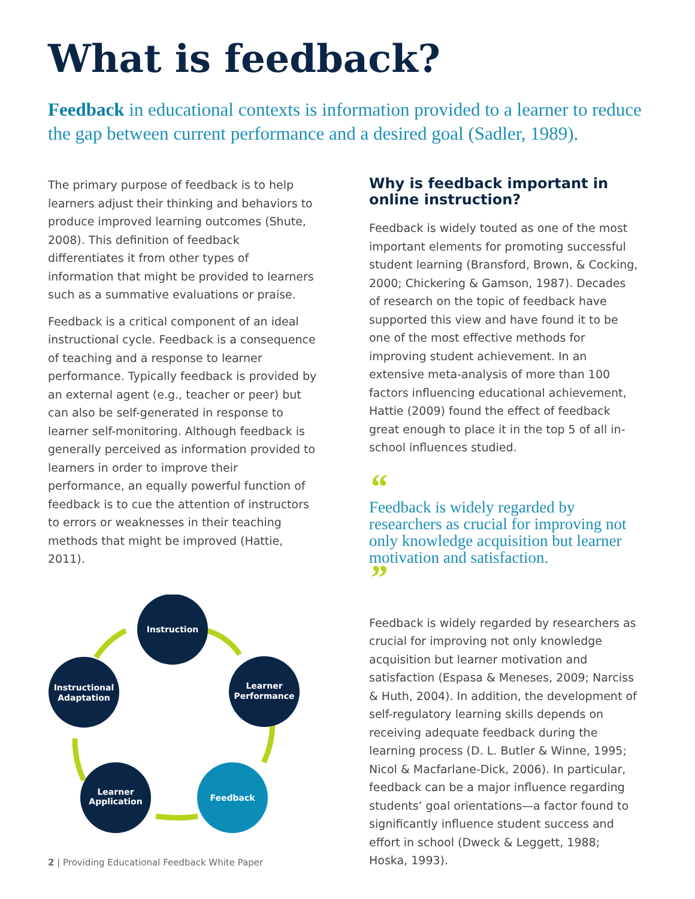What is feedback?
Feedback in educational contexts is information provided to a learner to reduce the gap between current performance and a desired goal (Sadler, 1989).
The primary purpose of feedback is to help learners adjust their thinking and behaviors to produce improved learning outcomes (Shute, 2008). This definition of feedback differentiates it from other types of information that might be provided to learners such as a summative evaluations or praise.
Feedback is a critical component of an ideal instructional cycle. Feedback is a consequence of teaching and a response to learner performance. Typically feedback is provided by an external agent (e.g., teacher or peer) but can also be self-generated in response to learner self-monitoring. Although feedback is generally perceived as information provided to learners in order to improve their performance, an equally powerful function of feedback is to cue the attention of instructors to errors or weaknesses in their teaching methods that might be improved (Hattie, 2011).
Instruction
Learner
Performance
Feedback
Learner
Application
Instructional
Adaptation
Why is feedback important in online instruction?
Feedback is widely touted as one of the most important elements for promoting successful student learning (Bransford, Brown, & Cocking, 2000; Chickering & Gamson, 1987). Decades of research on the topic of feedback have supported this view and have found it to be one of the most effective methods for improving student achievement. In an extensive meta-analysis of more than 100 factors influencing educational achievement, Hattie (2009) found the effect of feedback great enough to place it in the top 5 of all in-school influences studied.
“
Feedback is widely regarded by researchers as crucial for improving not only knowledge acquisition but learner motivation and satisfaction.
”
Feedback is widely regarded by researchers as crucial for improving not only knowledge acquisition but learner motivation and satisfaction (Espasa & Meneses, 2009; Narciss & Huth, 2004). In addition, the development of self-regulatory learning skills depends on receiving adequate feedback during the learning process (D. L. Butler & Winne, 1995; Nicol & Macfarlane-Dick, 2006). In particular, feedback can be a major influence regarding students’ goal orientations—a factor found to significantly influence student success and effort in school (Dweck & Leggett, 1988; Hoska, 1993).
2 | Providing Educational Feedback White Paper